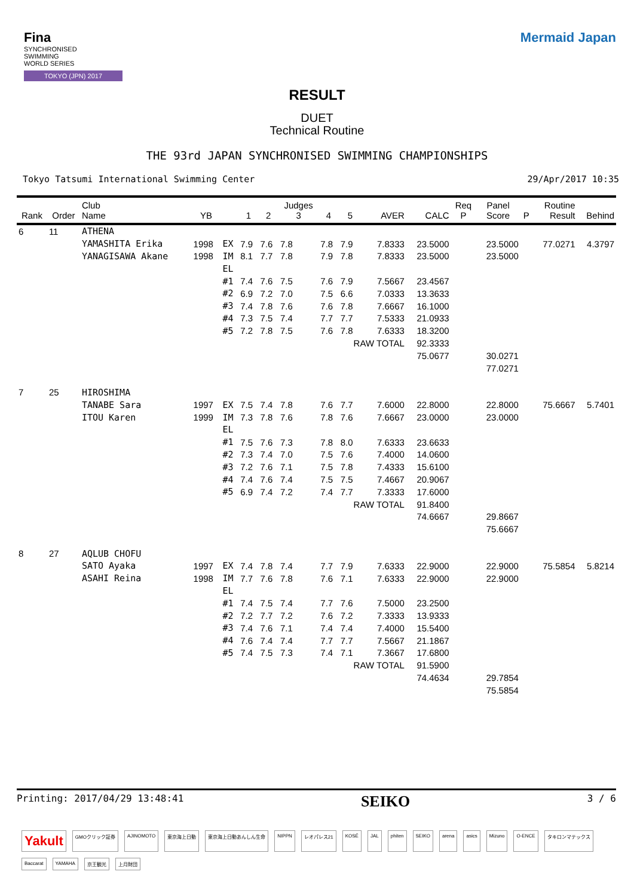Fina
SYNCHRONISED
SWIMMING
WORLD SERIES
TOKYO (JPN) 2017
Mermaid Japan
RESULT
DUET
Technical Routine
THE 93rd JAPAN SYNCHRONISED SWIMMING CHAMPIONSHIPS
Tokyo Tatsumi International Swimming Center 29/Apr/2017 10:35
| Rank | Order | Club Name | YB | | 1 | 2 | Judges 3 | 4 | 5 | AVER | CALC | Req P | Panel Score | P | Routine Result | Behind |
| --- | --- | --- | --- | --- | --- | --- | --- | --- | --- | --- | --- | --- | --- | --- | --- | --- |
| 6 | 11 | ATHENA | | | | | | | | | | | | | | |
| | | YAMASHITA Erika | 1998 | EX | 7.9 | 7.6 | 7.8 | 7.8 | 7.9 | 7.8333 | 23.5000 | | 23.5000 | | 77.0271 | 4.3797 |
| | | YANAGISAWA Akane | 1998 | IM | 8.1 | 7.7 | 7.8 | 7.9 | 7.8 | 7.8333 | 23.5000 | | 23.5000 | | | |
| | | | | EL | | | | | | | | | | | | |
| | | | | #1 | 7.4 | 7.6 | 7.5 | 7.6 | 7.9 | 7.5667 | 23.4567 | | | | | |
| | | | | #2 | 6.9 | 7.2 | 7.0 | 7.5 | 6.6 | 7.0333 | 13.3633 | | | | | |
| | | | | #3 | 7.4 | 7.8 | 7.6 | 7.6 | 7.8 | 7.6667 | 16.1000 | | | | | |
| | | | | #4 | 7.3 | 7.5 | 7.4 | 7.7 | 7.7 | 7.5333 | 21.0933 | | | | | |
| | | | | #5 | 7.2 | 7.8 | 7.5 | 7.6 | 7.8 | 7.6333 | 18.3200 | | | | | |
| | | | | | | | | | RAW TOTAL | | 92.3333 | | | | | |
| | | | | | | | | | | | 75.0677 | | 30.0271 | | | |
| | | | | | | | | | | | | | 77.0271 | | | |
| 7 | 25 | HIROSHIMA | | | | | | | | | | | | | | |
| | | TANABE Sara | 1997 | EX | 7.5 | 7.4 | 7.8 | 7.6 | 7.7 | 7.6000 | 22.8000 | | 22.8000 | | 75.6667 | 5.7401 |
| | | ITOU Karen | 1999 | IM | 7.3 | 7.8 | 7.6 | 7.8 | 7.6 | 7.6667 | 23.0000 | | 23.0000 | | | |
| | | | | EL | | | | | | | | | | | | |
| | | | | #1 | 7.5 | 7.6 | 7.3 | 7.8 | 8.0 | 7.6333 | 23.6633 | | | | | |
| | | | | #2 | 7.3 | 7.4 | 7.0 | 7.5 | 7.6 | 7.4000 | 14.0600 | | | | | |
| | | | | #3 | 7.2 | 7.6 | 7.1 | 7.5 | 7.8 | 7.4333 | 15.6100 | | | | | |
| | | | | #4 | 7.4 | 7.6 | 7.4 | 7.5 | 7.5 | 7.4667 | 20.9067 | | | | | |
| | | | | #5 | 6.9 | 7.4 | 7.2 | 7.4 | 7.7 | 7.3333 | 17.6000 | | | | | |
| | | | | | | | | | RAW TOTAL | | 91.8400 | | | | | |
| | | | | | | | | | | | 74.6667 | | 29.8667 | | | |
| | | | | | | | | | | | | | 75.6667 | | | |
| 8 | 27 | AQLUB CHOFU | | | | | | | | | | | | | | |
| | | SATO Ayaka | 1997 | EX | 7.4 | 7.8 | 7.4 | 7.7 | 7.9 | 7.6333 | 22.9000 | | 22.9000 | | 75.5854 | 5.8214 |
| | | ASAHI Reina | 1998 | IM | 7.7 | 7.6 | 7.8 | 7.6 | 7.1 | 7.6333 | 22.9000 | | 22.9000 | | | |
| | | | | EL | | | | | | | | | | | | |
| | | | | #1 | 7.4 | 7.5 | 7.4 | 7.7 | 7.6 | 7.5000 | 23.2500 | | | | | |
| | | | | #2 | 7.2 | 7.7 | 7.2 | 7.6 | 7.2 | 7.3333 | 13.9333 | | | | | |
| | | | | #3 | 7.4 | 7.6 | 7.1 | 7.4 | 7.4 | 7.4000 | 15.5400 | | | | | |
| | | | | #4 | 7.6 | 7.4 | 7.4 | 7.7 | 7.7 | 7.5667 | 21.1867 | | | | | |
| | | | | #5 | 7.4 | 7.5 | 7.3 | 7.4 | 7.1 | 7.3667 | 17.6800 | | | | | |
| | | | | | | | | | RAW TOTAL | | 91.5900 | | | | | |
| | | | | | | | | | | | 74.4634 | | 29.7854 | | | |
| | | | | | | | | | | | | | 75.5854 | | | |
Printing: 2017/04/29 13:48:41 SEIKO 3 / 6
Yakult GMOクリック証券 AJINOMOTO 東京海上日動 東京海上日動あんしん生命 NIPPN レオパレス21 KOSÉ JAL phiten SEIKO arena asics Mizuno O-ENCE タキロンマテックス Baccarat YAMAHA 京王観光 上月財団